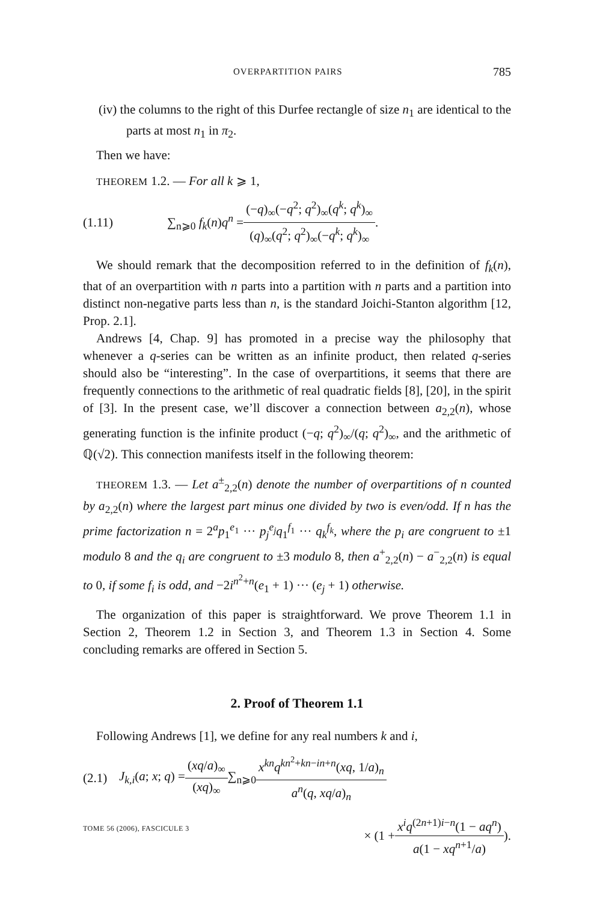OVERPARTITION PAIRS 785
(iv) the columns to the right of this Durfee rectangle of size n<sub>1</sub> are identical to the parts at most n<sub>1</sub> in π<sub>2</sub>.
Then we have:
THEOREM 1.2. — For all k ⩾ 1,
(1.11) ∑<sub>n⩾0</sub> f<sub>k</sub>(n)q<sup>n</sup> = (−q)<sub>∞</sub>(−q<sup>2</sup>; q<sup>2</sup>)<sub>∞</sub>(q<sup>k</sup>; q<sup>k</sup>)<sub>∞</sub> (q)<sub>∞</sub>(q<sup>2</sup>; q<sup>2</sup>)<sub>∞</sub>(−q<sup>k</sup>; q<sup>k</sup>)<sub>∞</sub>.
We should remark that the decomposition referred to in the definition of f<sub>k</sub>(n), that of an overpartition with n parts into a partition with n parts and a partition into distinct non-negative parts less than n, is the standard Joichi-Stanton algorithm [12, Prop. 2.1].
Andrews [4, Chap. 9] has promoted in a precise way the philosophy that whenever a q-series can be written as an infinite product, then related q-series should also be “interesting”. In the case of overpartitions, it seems that there are frequently connections to the arithmetic of real quadratic fields [8], [20], in the spirit of [3]. In the present case, we’ll discover a connection between a<sub>2,2</sub>(n), whose generating function is the infinite product (−q; q<sup>2</sup>)<sub>∞</sub>/(q; q<sup>2</sup>)<sub>∞</sub>, and the arithmetic of ℚ(√2). This connection manifests itself in the following theorem:
THEOREM 1.3. — Let a<sup>±</sup><sub>2,2</sub>(n) denote the number of overpartitions of n counted by a<sub>2,2</sub>(n) where the largest part minus one divided by two is even/odd. If n has the prime factorization n = 2<sup>a</sup>p<sub>1</sub><sup>e<sub>1</sub></sup> ··· p<sub>j</sub><sup>e<sub>j</sub></sup>q<sub>1</sub><sup>f<sub>1</sub></sup> ··· q<sub>k</sub><sup>f<sub>k</sub></sup>, where the p<sub>i</sub> are congruent to ±1 modulo 8 and the q<sub>i</sub> are congruent to ±3 modulo 8, then a<sup>+</sup><sub>2,2</sub>(n) − a<sup>−</sup><sub>2,2</sub>(n) is equal to 0, if some f<sub>i</sub> is odd, and −2i<sup>n<sup>2</sup>+n</sup>(e<sub>1</sub> + 1) ··· (e<sub>j</sub> + 1) otherwise.
The organization of this paper is straightforward. We prove Theorem 1.1 in Section 2, Theorem 1.2 in Section 3, and Theorem 1.3 in Section 4. Some concluding remarks are offered in Section 5.
2. Proof of Theorem 1.1
Following Andrews [1], we define for any real numbers k and i,
(2.1) J<sub>k,i</sub>(a; x; q) = (xq/a)<sub>∞</sub> (xq)<sub>∞</sub> ∑<sub>n⩾0</sub> x<sup>kn</sup>q<sup>kn<sup>2</sup>+kn−in+n</sup>(xq, 1/a)<sub>n</sub> a<sup>n</sup>(q, xq/a)<sub>n</sub>
× (1 + x<sup>i</sup>q<sup>(2n+1)i−n</sup>(1 − aq<sup>n</sup>) a(1 − xq<sup>n+1</sup>/a)).
TOME 56 (2006), FASCICULE 3